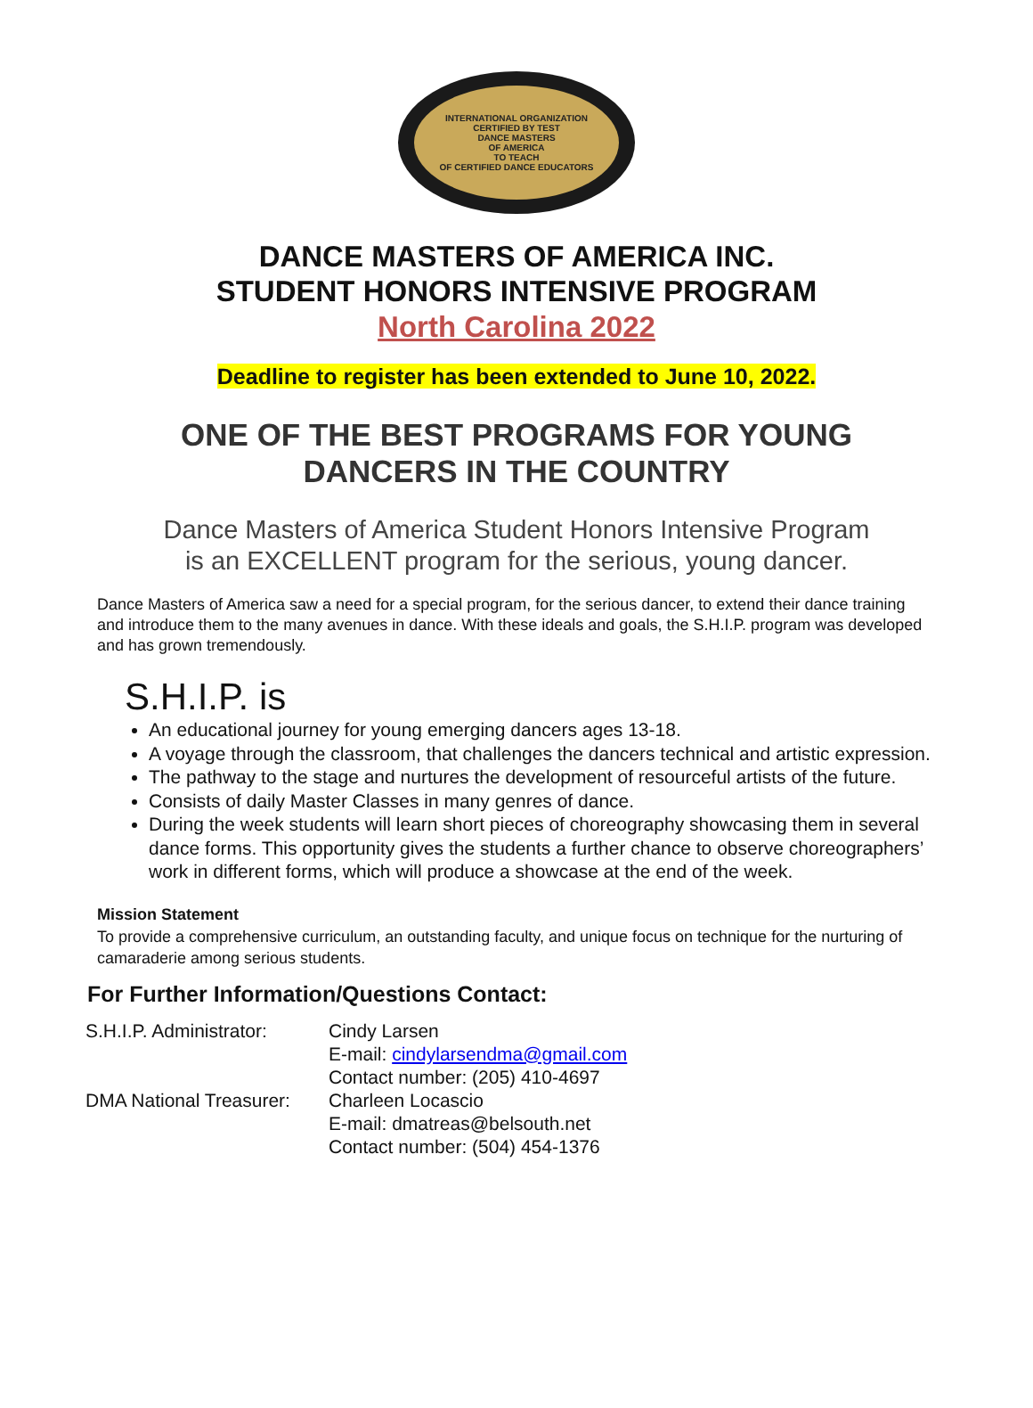INTERNATIONAL ORGANIZATION
CERTIFIED BY TEST
DANCE MASTERS
OF AMERICA
TO TEACH
OF CERTIFIED DANCE EDUCATORS
DANCE MASTERS OF AMERICA INC.
STUDENT HONORS INTENSIVE PROGRAM
North Carolina 2022
Deadline to register has been extended to June 10, 2022.
ONE OF THE BEST PROGRAMS FOR YOUNG
DANCERS IN THE COUNTRY
Dance Masters of America Student Honors Intensive Program
is an EXCELLENT program for the serious, young dancer.
Dance Masters of America saw a need for a special program, for the serious dancer, to extend their dance training and introduce them to the many avenues in dance. With these ideals and goals, the S.H.I.P. program was developed and has grown tremendously.
S.H.I.P. is
An educational journey for young emerging dancers ages 13-18.
A voyage through the classroom, that challenges the dancers technical and artistic expression.
The pathway to the stage and nurtures the development of resourceful artists of the future.
Consists of daily Master Classes in many genres of dance.
During the week students will learn short pieces of choreography showcasing them in several dance forms. This opportunity gives the students a further chance to observe choreographers’ work in different forms, which will produce a showcase at the end of the week.
Mission Statement
To provide a comprehensive curriculum, an outstanding faculty, and unique focus on technique for the nurturing of camaraderie among serious students.
For Further Information/Questions Contact:
| S.H.I.P. Administrator: | Cindy Larsen |
| | E-mail: cindylarsendma@gmail.com |
| | Contact number: (205) 410-4697 |
| DMA National Treasurer: | Charleen Locascio |
| | E-mail: dmatreas@belsouth.net |
| | Contact number: (504) 454-1376 |